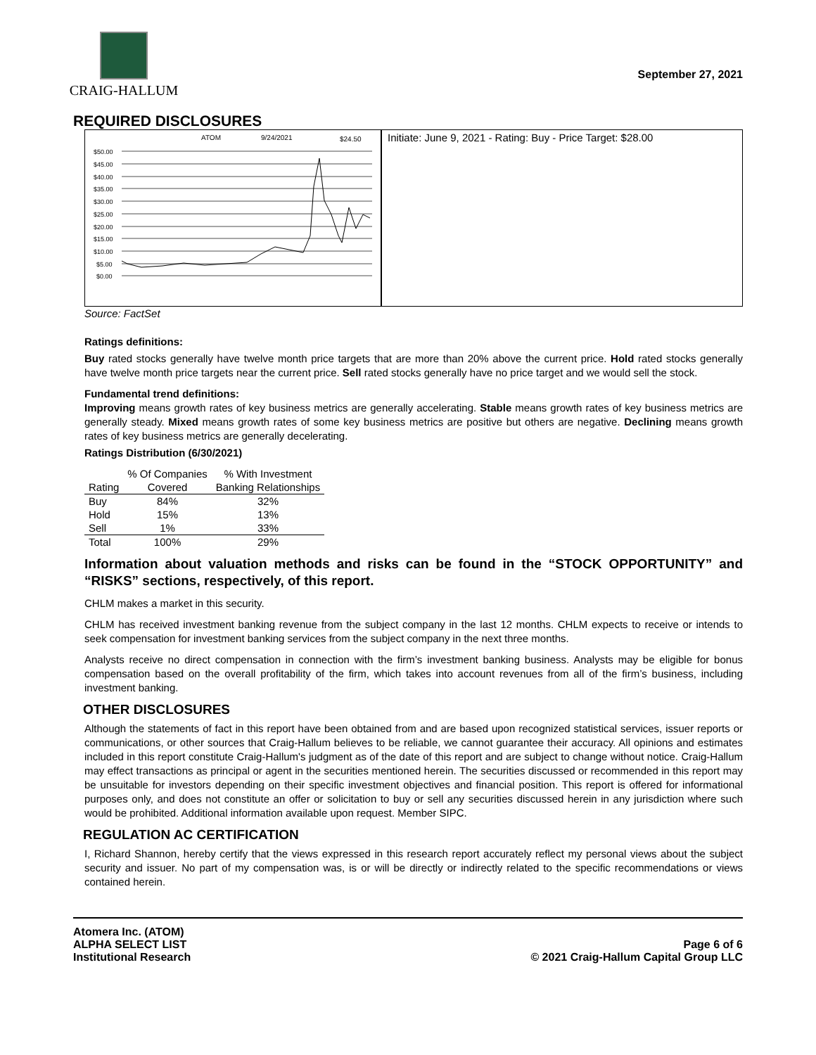CRAIG-HALLUM
September 27, 2021
REQUIRED DISCLOSURES
ATOM
9/24/2021
$24.50
$50.00
$45.00
$40.00
$35.00
$30.00
$25.00
$20.00
$15.00
$10.00
$5.00
$0.00
Initiate: June 9, 2021 - Rating: Buy - Price Target: $28.00
Source: FactSet
Ratings definitions:
Buy rated stocks generally have twelve month price targets that are more than 20% above the current price. Hold rated stocks generally have twelve month price targets near the current price. Sell rated stocks generally have no price target and we would sell the stock.
Fundamental trend definitions:
Improving means growth rates of key business metrics are generally accelerating. Stable means growth rates of key business metrics are generally steady. Mixed means growth rates of some key business metrics are positive but others are negative. Declining means growth rates of key business metrics are generally decelerating.
Ratings Distribution (6/30/2021)
| | % Of Companies | % With Investment |
| --- | --- | --- |
| Rating | Covered | Banking Relationships |
| Buy | 84% | 32% |
| Hold | 15% | 13% |
| Sell | 1% | 33% |
| Total | 100% | 29% |
Information about valuation methods and risks can be found in the “STOCK OPPORTUNITY” and “RISKS” sections, respectively, of this report.
CHLM makes a market in this security.
CHLM has received investment banking revenue from the subject company in the last 12 months. CHLM expects to receive or intends to seek compensation for investment banking services from the subject company in the next three months.
Analysts receive no direct compensation in connection with the firm’s investment banking business. Analysts may be eligible for bonus compensation based on the overall profitability of the firm, which takes into account revenues from all of the firm’s business, including investment banking.
OTHER DISCLOSURES
Although the statements of fact in this report have been obtained from and are based upon recognized statistical services, issuer reports or communications, or other sources that Craig-Hallum believes to be reliable, we cannot guarantee their accuracy. All opinions and estimates included in this report constitute Craig-Hallum's judgment as of the date of this report and are subject to change without notice. Craig-Hallum may effect transactions as principal or agent in the securities mentioned herein. The securities discussed or recommended in this report may be unsuitable for investors depending on their specific investment objectives and financial position. This report is offered for informational purposes only, and does not constitute an offer or solicitation to buy or sell any securities discussed herein in any jurisdiction where such would be prohibited. Additional information available upon request. Member SIPC.
REGULATION AC CERTIFICATION
I, Richard Shannon, hereby certify that the views expressed in this research report accurately reflect my personal views about the subject security and issuer. No part of my compensation was, is or will be directly or indirectly related to the specific recommendations or views contained herein.
Atomera Inc. (ATOM)
ALPHA SELECT LIST
Institutional Research
Page 6 of 6
© 2021 Craig-Hallum Capital Group LLC